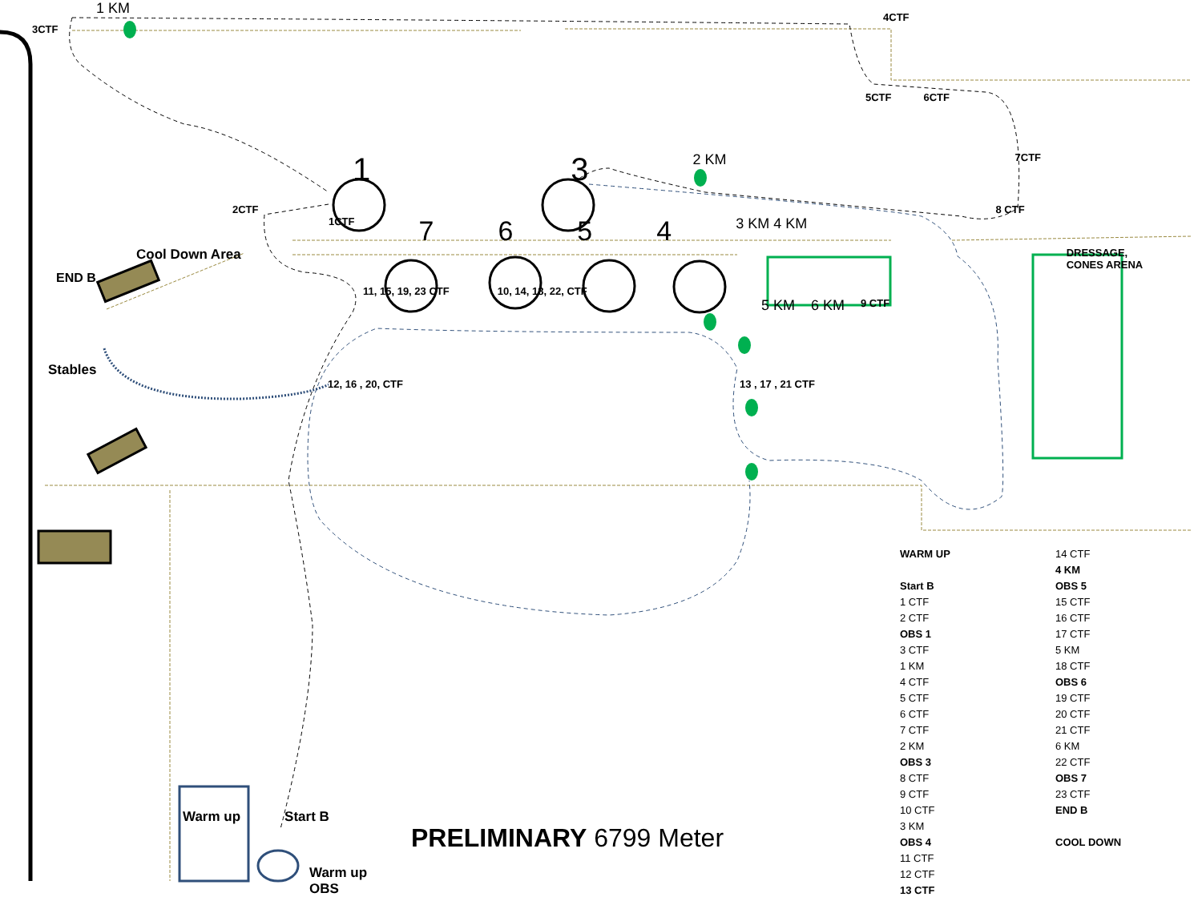1 KM 4CTF
3CTF
5CTF 6CTF
1 3 2 KM 7CTF
2CTF 8 CTF
1CTF 7654 3 KM 4 KM
Cool Down Area DRESSAGE,
CONES ARENA
END B
11, 15, 19, 23 CTF 10, 14, 18, 22, CTF
5 KM 6 KM 9 CTF
Stables
12, 16 , 20, CTF 13 , 17 , 21 CTF
| WARM UP | 14 CTF |
| | 4 KM |
| Start B | OBS 5 |
| 1 CTF | 15 CTF |
| 2 CTF | 16 CTF |
| OBS 1 | 17 CTF |
| 3 CTF | 5 KM |
| 1 KM | 18 CTF |
| 4 CTF | OBS 6 |
| 5 CTF | 19 CTF |
| 6 CTF | 20 CTF |
| 7 CTF | 21 CTF |
| 2 KM | 6 KM |
| OBS 3 | 22 CTF |
| 8 CTF | OBS 7 |
| 9 CTF | 23 CTF |
| 10 CTF | END B |
| 3 KM | |
| OBS 4 | COOL DOWN |
| 11 CTF | |
| 12 CTF | |
| 13 CTF | |
Warm up Start B
PRELIMINARY 6799 Meter
Warm up
OBS